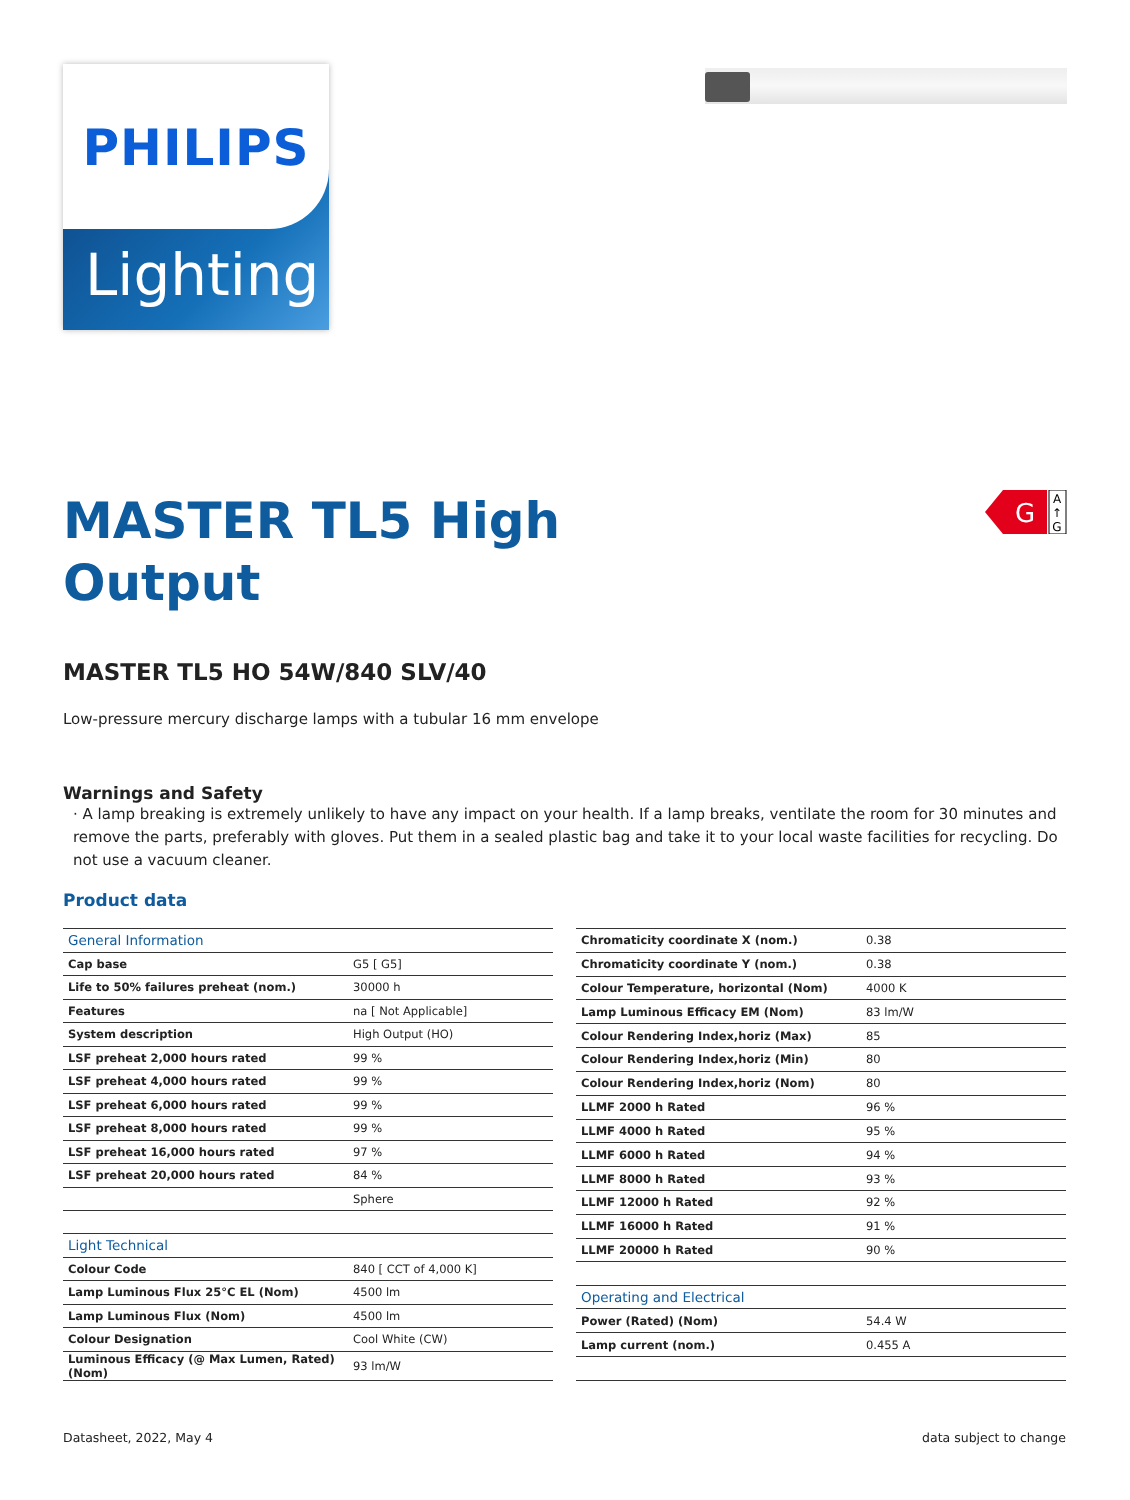PHILIPS
Lighting
G
A
↑
G
MASTER TL5 High
Output
MASTER TL5 HO 54W/840 SLV/40
Low-pressure mercury discharge lamps with a tubular 16 mm envelope
Warnings and Safety
· A lamp breaking is extremely unlikely to have any impact on your health. If a lamp breaks, ventilate the room for 30 minutes and remove the parts, preferably with gloves. Put them in a sealed plastic bag and take it to your local waste facilities for recycling. Do not use a vacuum cleaner.
Product data
| General Information | |
| Cap base | G5 [ G5] |
| Life to 50% failures preheat (nom.) | 30000 h |
| Features | na [ Not Applicable] |
| System description | High Output (HO) |
| LSF preheat 2,000 hours rated | 99 % |
| LSF preheat 4,000 hours rated | 99 % |
| LSF preheat 6,000 hours rated | 99 % |
| LSF preheat 8,000 hours rated | 99 % |
| LSF preheat 16,000 hours rated | 97 % |
| LSF preheat 20,000 hours rated | 84 % |
| | Sphere |
| Light Technical | |
| Colour Code | 840 [ CCT of 4,000 K] |
| Lamp Luminous Flux 25°C EL (Nom) | 4500 lm |
| Lamp Luminous Flux (Nom) | 4500 lm |
| Colour Designation | Cool White (CW) |
| Luminous Efficacy (@ Max Lumen, Rated) (Nom) | 93 lm/W |
| Chromaticity coordinate X (nom.) | 0.38 |
| Chromaticity coordinate Y (nom.) | 0.38 |
| Colour Temperature, horizontal (Nom) | 4000 K |
| Lamp Luminous Efficacy EM (Nom) | 83 lm/W |
| Colour Rendering Index,horiz (Max) | 85 |
| Colour Rendering Index,horiz (Min) | 80 |
| Colour Rendering Index,horiz (Nom) | 80 |
| LLMF 2000 h Rated | 96 % |
| LLMF 4000 h Rated | 95 % |
| LLMF 6000 h Rated | 94 % |
| LLMF 8000 h Rated | 93 % |
| LLMF 12000 h Rated | 92 % |
| LLMF 16000 h Rated | 91 % |
| LLMF 20000 h Rated | 90 % |
| Operating and Electrical | |
| Power (Rated) (Nom) | 54.4 W |
| Lamp current (nom.) | 0.455 A |
Datasheet, 2022, May 4 data subject to change